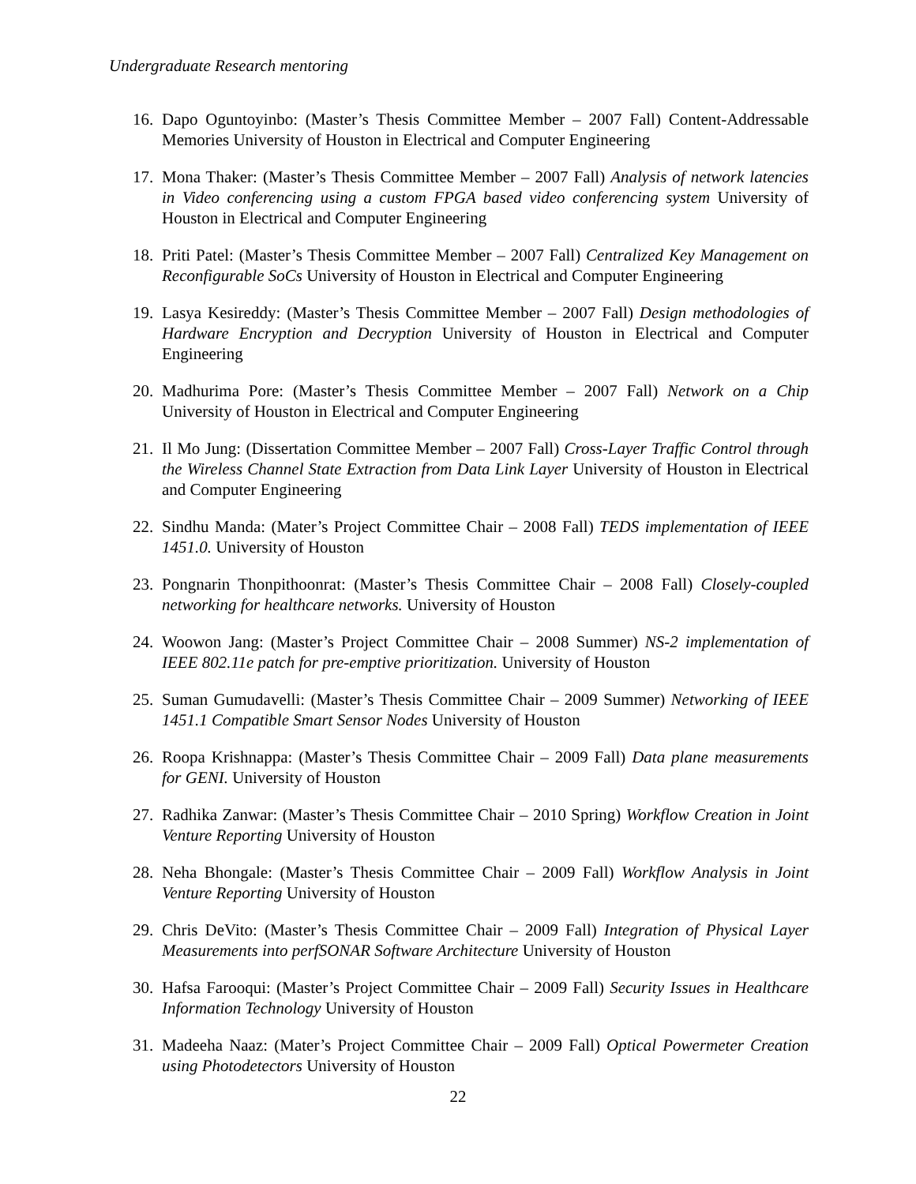Undergraduate Research mentoring
16. Dapo Oguntoyinbo: (Master’s Thesis Committee Member – 2007 Fall) Content-Addressable Memories University of Houston in Electrical and Computer Engineering
17. Mona Thaker: (Master’s Thesis Committee Member – 2007 Fall) Analysis of network latencies in Video conferencing using a custom FPGA based video conferencing system University of Houston in Electrical and Computer Engineering
18. Priti Patel: (Master’s Thesis Committee Member – 2007 Fall) Centralized Key Management on Reconfigurable SoCs University of Houston in Electrical and Computer Engineering
19. Lasya Kesireddy: (Master’s Thesis Committee Member – 2007 Fall) Design methodologies of Hardware Encryption and Decryption University of Houston in Electrical and Computer Engineering
20. Madhurima Pore: (Master’s Thesis Committee Member – 2007 Fall) Network on a Chip University of Houston in Electrical and Computer Engineering
21. Il Mo Jung: (Dissertation Committee Member – 2007 Fall) Cross-Layer Traffic Control through the Wireless Channel State Extraction from Data Link Layer University of Houston in Electrical and Computer Engineering
22. Sindhu Manda: (Mater’s Project Committee Chair – 2008 Fall) TEDS implementation of IEEE 1451.0. University of Houston
23. Pongnarin Thonpithoonrat: (Master’s Thesis Committee Chair – 2008 Fall) Closely-coupled networking for healthcare networks. University of Houston
24. Woowon Jang: (Master’s Project Committee Chair – 2008 Summer) NS-2 implementation of IEEE 802.11e patch for pre-emptive prioritization. University of Houston
25. Suman Gumudavelli: (Master’s Thesis Committee Chair – 2009 Summer) Networking of IEEE 1451.1 Compatible Smart Sensor Nodes University of Houston
26. Roopa Krishnappa: (Master’s Thesis Committee Chair – 2009 Fall) Data plane measurements for GENI. University of Houston
27. Radhika Zanwar: (Master’s Thesis Committee Chair – 2010 Spring) Workflow Creation in Joint Venture Reporting University of Houston
28. Neha Bhongale: (Master’s Thesis Committee Chair – 2009 Fall) Workflow Analysis in Joint Venture Reporting University of Houston
29. Chris DeVito: (Master’s Thesis Committee Chair – 2009 Fall) Integration of Physical Layer Measurements into perfSONAR Software Architecture University of Houston
30. Hafsa Farooqui: (Master’s Project Committee Chair – 2009 Fall) Security Issues in Healthcare Information Technology University of Houston
31. Madeeha Naaz: (Mater’s Project Committee Chair – 2009 Fall) Optical Powermeter Creation using Photodetectors University of Houston
22